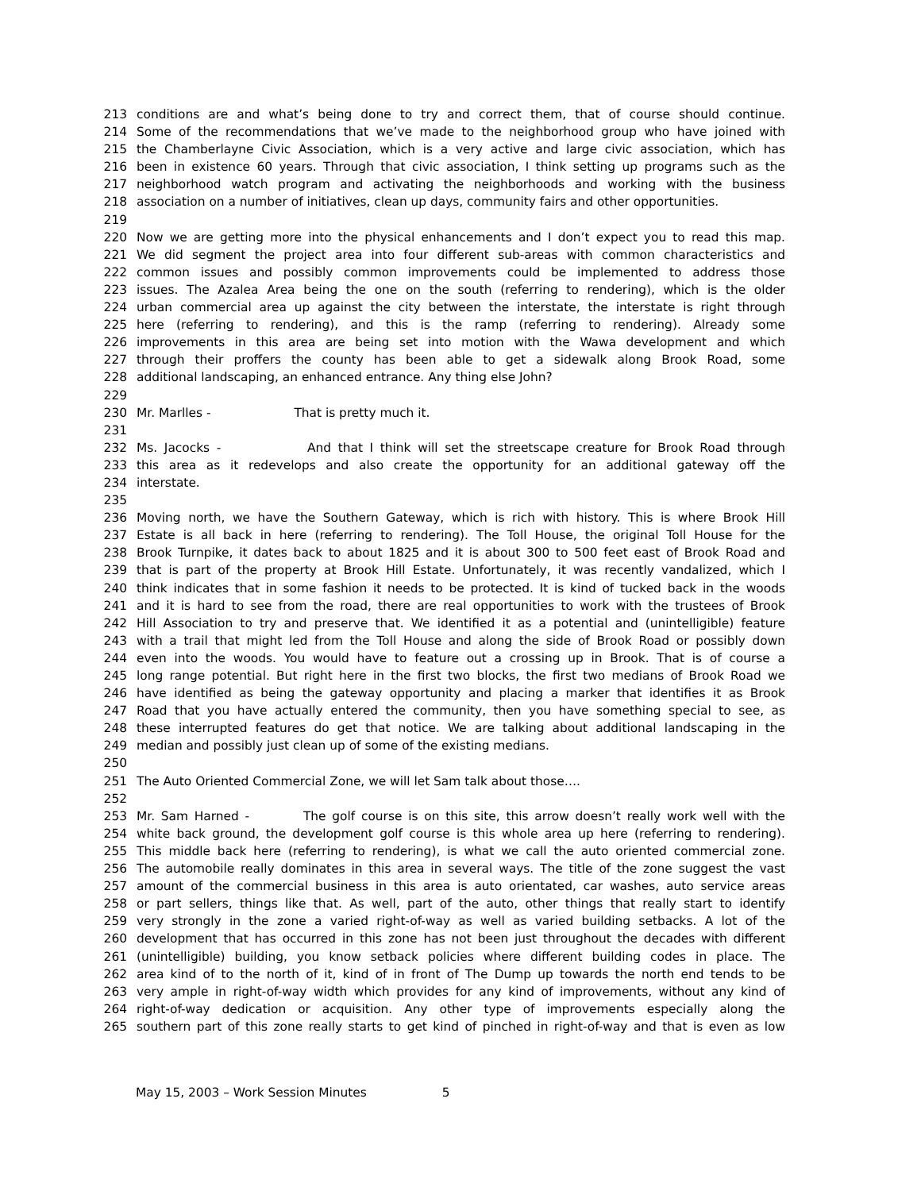213 conditions are and what’s being done to try and correct them, that of course should continue.
214 Some of the recommendations that we’ve made to the neighborhood group who have joined with
215 the Chamberlayne Civic Association, which is a very active and large civic association, which has
216 been in existence 60 years. Through that civic association, I think setting up programs such as the
217 neighborhood watch program and activating the neighborhoods and working with the business
218 association on a number of initiatives, clean up days, community fairs and other opportunities.
219
220 Now we are getting more into the physical enhancements and I don’t expect you to read this map.
221 We did segment the project area into four different sub-areas with common characteristics and
222 common issues and possibly common improvements could be implemented to address those
223 issues. The Azalea Area being the one on the south (referring to rendering), which is the older
224 urban commercial area up against the city between the interstate, the interstate is right through
225 here (referring to rendering), and this is the ramp (referring to rendering). Already some
226 improvements in this area are being set into motion with the Wawa development and which
227 through their proffers the county has been able to get a sidewalk along Brook Road, some
228 additional landscaping, an enhanced entrance. Any thing else John?
229
230 Mr. Marlles - That is pretty much it.
231
232 Ms. Jacocks - And that I think will set the streetscape creature for Brook Road through
233 this area as it redevelops and also create the opportunity for an additional gateway off the
234 interstate.
235
236 Moving north, we have the Southern Gateway, which is rich with history. This is where Brook Hill
237 Estate is all back in here (referring to rendering). The Toll House, the original Toll House for the
238 Brook Turnpike, it dates back to about 1825 and it is about 300 to 500 feet east of Brook Road and
239 that is part of the property at Brook Hill Estate. Unfortunately, it was recently vandalized, which I
240 think indicates that in some fashion it needs to be protected. It is kind of tucked back in the woods
241 and it is hard to see from the road, there are real opportunities to work with the trustees of Brook
242 Hill Association to try and preserve that. We identified it as a potential and (unintelligible) feature
243 with a trail that might led from the Toll House and along the side of Brook Road or possibly down
244 even into the woods. You would have to feature out a crossing up in Brook. That is of course a
245 long range potential. But right here in the first two blocks, the first two medians of Brook Road we
246 have identified as being the gateway opportunity and placing a marker that identifies it as Brook
247 Road that you have actually entered the community, then you have something special to see, as
248 these interrupted features do get that notice. We are talking about additional landscaping in the
249 median and possibly just clean up of some of the existing medians.
250
251 The Auto Oriented Commercial Zone, we will let Sam talk about those….
252
253 Mr. Sam Harned - The golf course is on this site, this arrow doesn’t really work well with the
254 white back ground, the development golf course is this whole area up here (referring to rendering).
255 This middle back here (referring to rendering), is what we call the auto oriented commercial zone.
256 The automobile really dominates in this area in several ways. The title of the zone suggest the vast
257 amount of the commercial business in this area is auto orientated, car washes, auto service areas
258 or part sellers, things like that. As well, part of the auto, other things that really start to identify
259 very strongly in the zone a varied right-of-way as well as varied building setbacks. A lot of the
260 development that has occurred in this zone has not been just throughout the decades with different
261 (unintelligible) building, you know setback policies where different building codes in place. The
262 area kind of to the north of it, kind of in front of The Dump up towards the north end tends to be
263 very ample in right-of-way width which provides for any kind of improvements, without any kind of
264 right-of-way dedication or acquisition. Any other type of improvements especially along the
265 southern part of this zone really starts to get kind of pinched in right-of-way and that is even as low
May 15, 2003 – Work Session Minutes 5